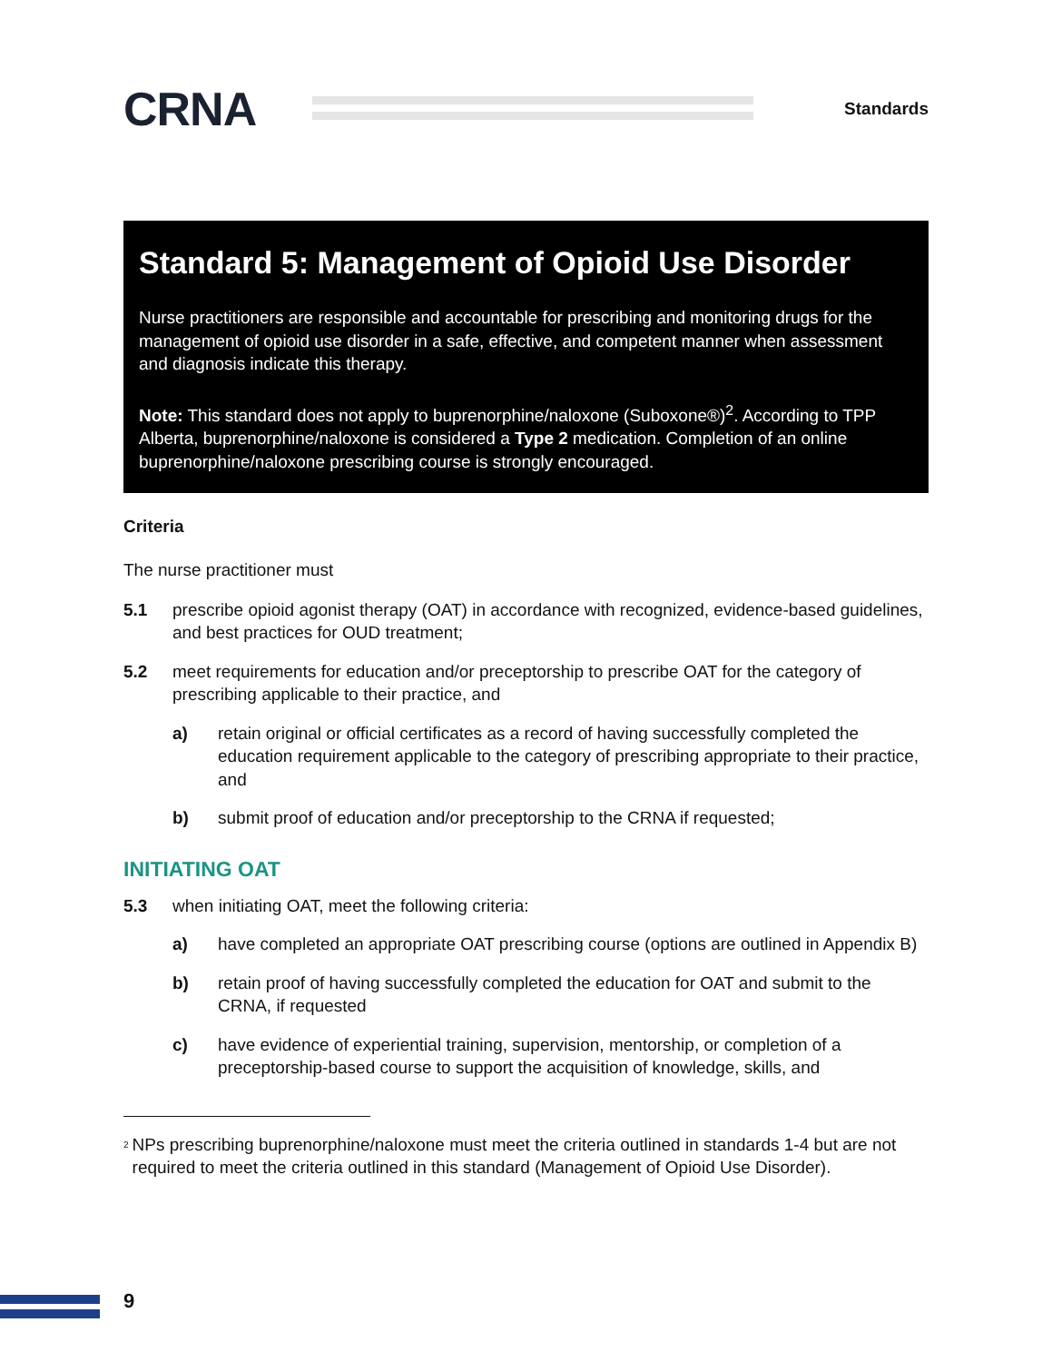CRNA
Standards
Standard 5: Management of Opioid Use Disorder
Nurse practitioners are responsible and accountable for prescribing and monitoring drugs for the management of opioid use disorder in a safe, effective, and competent manner when assessment and diagnosis indicate this therapy.
Note: This standard does not apply to buprenorphine/naloxone (Suboxone®)<sup>2</sup>. According to TPP Alberta, buprenorphine/naloxone is considered a Type 2 medication. Completion of an online buprenorphine/naloxone prescribing course is strongly encouraged.
Criteria
The nurse practitioner must
5.1 prescribe opioid agonist therapy (OAT) in accordance with recognized, evidence-based guidelines, and best practices for OUD treatment;
5.2 meet requirements for education and/or preceptorship to prescribe OAT for the category of prescribing applicable to their practice, and
a) retain original or official certificates as a record of having successfully completed the education requirement applicable to the category of prescribing appropriate to their practice, and
b) submit proof of education and/or preceptorship to the CRNA if requested;
INITIATING OAT
5.3 when initiating OAT, meet the following criteria:
a) have completed an appropriate OAT prescribing course (options are outlined in Appendix B)
b) retain proof of having successfully completed the education for OAT and submit to the CRNA, if requested
c) have evidence of experiential training, supervision, mentorship, or completion of a preceptorship-based course to support the acquisition of knowledge, skills, and
<sup>2</sup> NPs prescribing buprenorphine/naloxone must meet the criteria outlined in standards 1-4 but are not required to meet the criteria outlined in this standard (Management of Opioid Use Disorder).
9